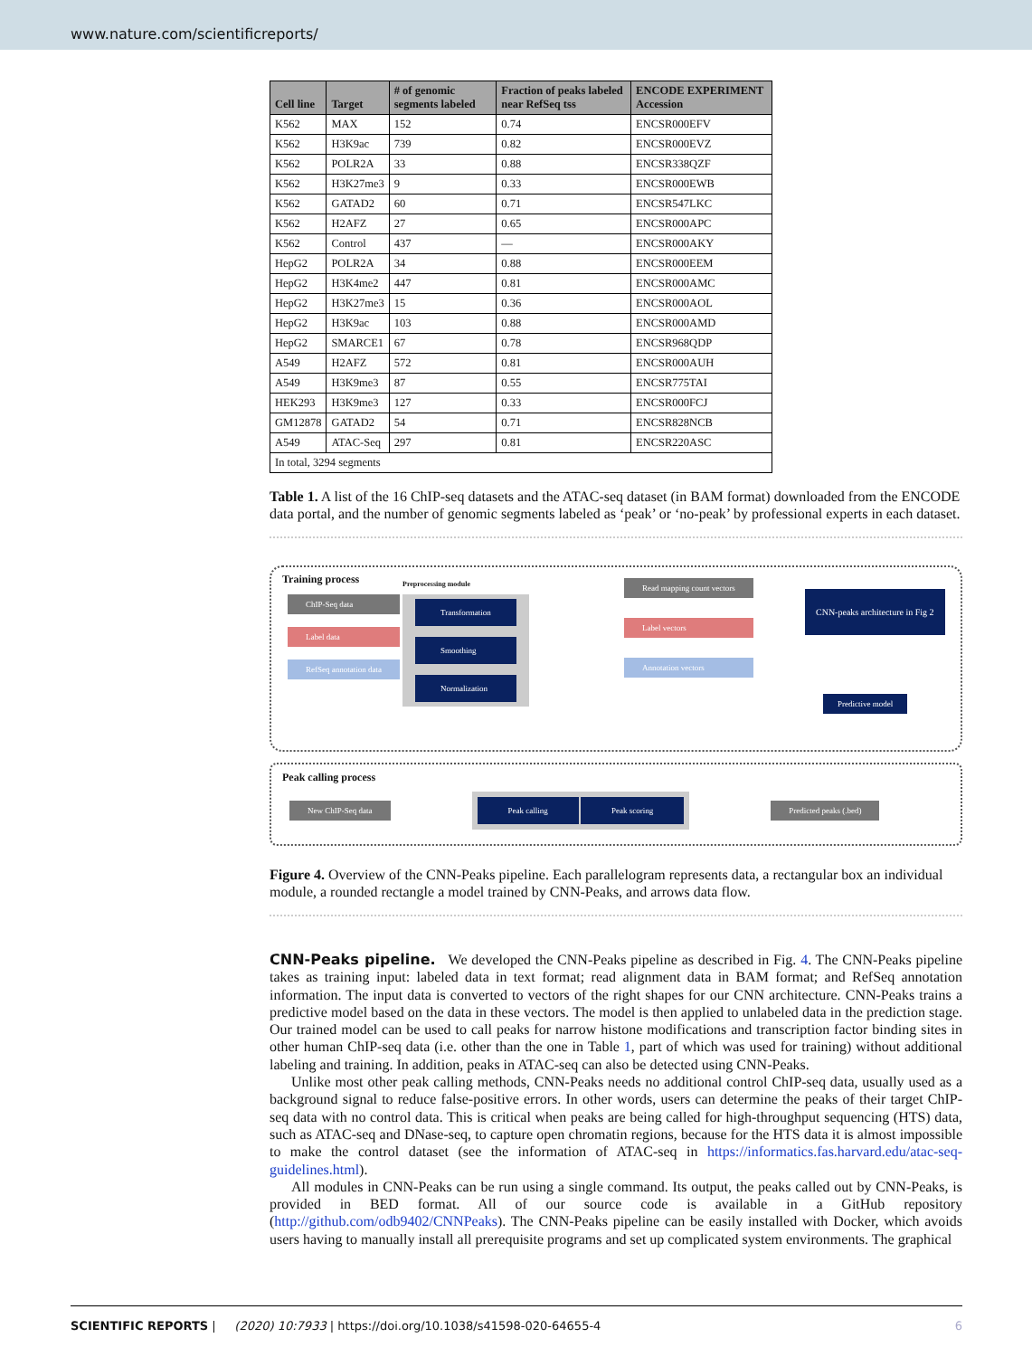www.nature.com/scientificreports/
| Cell line | Target | # of genomic segments labeled | Fraction of peaks labeled near RefSeq tss | ENCODE EXPERIMENT Accession |
| --- | --- | --- | --- | --- |
| K562 | MAX | 152 | 0.74 | ENCSR000EFV |
| K562 | H3K9ac | 739 | 0.82 | ENCSR000EVZ |
| K562 | POLR2A | 33 | 0.88 | ENCSR338QZF |
| K562 | H3K27me3 | 9 | 0.33 | ENCSR000EWB |
| K562 | GATAD2 | 60 | 0.71 | ENCSR547LKC |
| K562 | H2AFZ | 27 | 0.65 | ENCSR000APC |
| K562 | Control | 437 | — | ENCSR000AKY |
| HepG2 | POLR2A | 34 | 0.88 | ENCSR000EEM |
| HepG2 | H3K4me2 | 447 | 0.81 | ENCSR000AMC |
| HepG2 | H3K27me3 | 15 | 0.36 | ENCSR000AOL |
| HepG2 | H3K9ac | 103 | 0.88 | ENCSR000AMD |
| HepG2 | SMARCE1 | 67 | 0.78 | ENCSR968QDP |
| A549 | H2AFZ | 572 | 0.81 | ENCSR000AUH |
| A549 | H3K9me3 | 87 | 0.55 | ENCSR775TAI |
| HEK293 | H3K9me3 | 127 | 0.33 | ENCSR000FCJ |
| GM12878 | GATAD2 | 54 | 0.71 | ENCSR828NCB |
| A549 | ATAC-Seq | 297 | 0.81 | ENCSR220ASC |
| In total, 3294 segments | | | | |
Table 1. A list of the 16 ChIP-seq datasets and the ATAC-seq dataset (in BAM format) downloaded from the ENCODE data portal, and the number of genomic segments labeled as ‘peak’ or ‘no-peak’ by professional experts in each dataset.
Training process
ChIP-Seq data
Label data
RefSeq annotation data
Preprocessing module
Transformation
Smoothing
Normalization
Read mapping count vectors
Label vectors
Annotation vectors
CNN-peaks architecture in Fig 2
Predictive model
Peak calling process
New ChIP-Seq data Peak calling Peak scoring Predicted peaks (.bed)
Figure 4. Overview of the CNN-Peaks pipeline. Each parallelogram represents data, a rectangular box an individual module, a rounded rectangle a model trained by CNN-Peaks, and arrows data flow.
CNN-Peaks pipeline. We developed the CNN-Peaks pipeline as described in Fig. 4. The CNN-Peaks pipeline takes as training input: labeled data in text format; read alignment data in BAM format; and RefSeq annotation information. The input data is converted to vectors of the right shapes for our CNN architecture. CNN-Peaks trains a predictive model based on the data in these vectors. The model is then applied to unlabeled data in the prediction stage. Our trained model can be used to call peaks for narrow histone modifications and transcription factor binding sites in other human ChIP-seq data (i.e. other than the one in Table 1, part of which was used for training) without additional labeling and training. In addition, peaks in ATAC-seq can also be detected using CNN-Peaks.
Unlike most other peak calling methods, CNN-Peaks needs no additional control ChIP-seq data, usually used as a background signal to reduce false-positive errors. In other words, users can determine the peaks of their target ChIP-seq data with no control data. This is critical when peaks are being called for high-throughput sequencing (HTS) data, such as ATAC-seq and DNase-seq, to capture open chromatin regions, because for the HTS data it is almost impossible to make the control dataset (see the information of ATAC-seq in https://informatics.fas.harvard.edu/atac-seq-guidelines.html).
All modules in CNN-Peaks can be run using a single command. Its output, the peaks called out by CNN-Peaks, is provided in BED format. All of our source code is available in a GitHub repository (http://github.com/odb9402/CNNPeaks). The CNN-Peaks pipeline can be easily installed with Docker, which avoids users having to manually install all prerequisite programs and set up complicated system environments. The graphical
SCIENTIFIC REPORTS | (2020) 10:7933 | https://doi.org/10.1038/s41598-020-64655-4 6